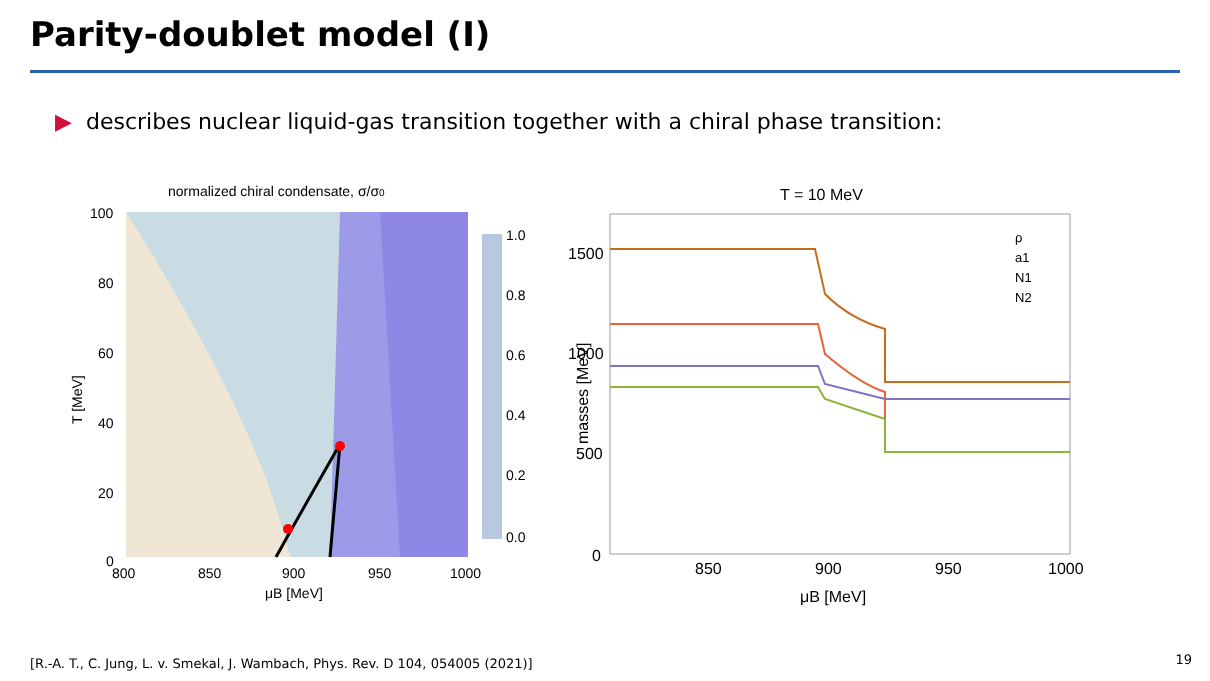Parity-doublet model (I)
▶ describes nuclear liquid-gas transition together with a chiral phase transition:
normalized chiral condensate, σ/σ0
1.0
0.8
0.6
0.4
0.2
0.0
100
80
60
40
20
0
800
850
900
950
1000
μB [MeV]
T [MeV]
T = 10 MeV
ρ
a1
N1
N2
1500
1000
500
0
850
900
950
1000
μB [MeV]
masses [MeV]
[R.-A. T., C. Jung, L. v. Smekal, J. Wambach, Phys. Rev. D 104, 054005 (2021)]
19